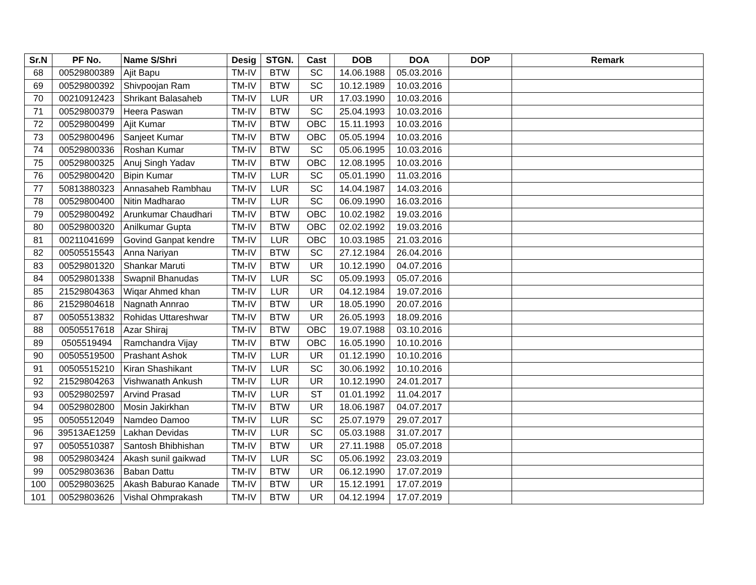| Sr.N | PF No. | Name S/Shri | Desig | STGN. | Cast | DOB | DOA | DOP | Remark |
| --- | --- | --- | --- | --- | --- | --- | --- | --- | --- |
| 68 | 00529800389 | Ajit Bapu | TM-IV | BTW | SC | 14.06.1988 | 05.03.2016 | | |
| 69 | 00529800392 | Shivpoojan Ram | TM-IV | BTW | SC | 10.12.1989 | 10.03.2016 | | |
| 70 | 00210912423 | Shrikant Balasaheb | TM-IV | LUR | UR | 17.03.1990 | 10.03.2016 | | |
| 71 | 00529800379 | Heera Paswan | TM-IV | BTW | SC | 25.04.1993 | 10.03.2016 | | |
| 72 | 00529800499 | Ajit Kumar | TM-IV | BTW | OBC | 15.11.1993 | 10.03.2016 | | |
| 73 | 00529800496 | Sanjeet Kumar | TM-IV | BTW | OBC | 05.05.1994 | 10.03.2016 | | |
| 74 | 00529800336 | Roshan Kumar | TM-IV | BTW | SC | 05.06.1995 | 10.03.2016 | | |
| 75 | 00529800325 | Anuj Singh Yadav | TM-IV | BTW | OBC | 12.08.1995 | 10.03.2016 | | |
| 76 | 00529800420 | Bipin Kumar | TM-IV | LUR | SC | 05.01.1990 | 11.03.2016 | | |
| 77 | 50813880323 | Annasaheb Rambhau | TM-IV | LUR | SC | 14.04.1987 | 14.03.2016 | | |
| 78 | 00529800400 | Nitin Madharao | TM-IV | LUR | SC | 06.09.1990 | 16.03.2016 | | |
| 79 | 00529800492 | Arunkumar Chaudhari | TM-IV | BTW | OBC | 10.02.1982 | 19.03.2016 | | |
| 80 | 00529800320 | Anilkumar Gupta | TM-IV | BTW | OBC | 02.02.1992 | 19.03.2016 | | |
| 81 | 00211041699 | Govind Ganpat kendre | TM-IV | LUR | OBC | 10.03.1985 | 21.03.2016 | | |
| 82 | 00505515543 | Anna Nariyan | TM-IV | BTW | SC | 27.12.1984 | 26.04.2016 | | |
| 83 | 00529801320 | Shankar Maruti | TM-IV | BTW | UR | 10.12.1990 | 04.07.2016 | | |
| 84 | 00529801338 | Swapnil Bhanudas | TM-IV | LUR | SC | 05.09.1993 | 05.07.2016 | | |
| 85 | 21529804363 | Wiqar Ahmed khan | TM-IV | LUR | UR | 04.12.1984 | 19.07.2016 | | |
| 86 | 21529804618 | Nagnath Annrao | TM-IV | BTW | UR | 18.05.1990 | 20.07.2016 | | |
| 87 | 00505513832 | Rohidas Uttareshwar | TM-IV | BTW | UR | 26.05.1993 | 18.09.2016 | | |
| 88 | 00505517618 | Azar Shiraj | TM-IV | BTW | OBC | 19.07.1988 | 03.10.2016 | | |
| 89 | 0505519494 | Ramchandra Vijay | TM-IV | BTW | OBC | 16.05.1990 | 10.10.2016 | | |
| 90 | 00505519500 | Prashant Ashok | TM-IV | LUR | UR | 01.12.1990 | 10.10.2016 | | |
| 91 | 00505515210 | Kiran Shashikant | TM-IV | LUR | SC | 30.06.1992 | 10.10.2016 | | |
| 92 | 21529804263 | Vishwanath Ankush | TM-IV | LUR | UR | 10.12.1990 | 24.01.2017 | | |
| 93 | 00529802597 | Arvind Prasad | TM-IV | LUR | ST | 01.01.1992 | 11.04.2017 | | |
| 94 | 00529802800 | Mosin Jakirkhan | TM-IV | BTW | UR | 18.06.1987 | 04.07.2017 | | |
| 95 | 00505512049 | Namdeo Damoo | TM-IV | LUR | SC | 25.07.1979 | 29.07.2017 | | |
| 96 | 39513AE1259 | Lakhan Devidas | TM-IV | LUR | SC | 05.03.1988 | 31.07.2017 | | |
| 97 | 00505510387 | Santosh Bhibhishan | TM-IV | BTW | UR | 27.11.1988 | 05.07.2018 | | |
| 98 | 00529803424 | Akash sunil gaikwad | TM-IV | LUR | SC | 05.06.1992 | 23.03.2019 | | |
| 99 | 00529803636 | Baban Dattu | TM-IV | BTW | UR | 06.12.1990 | 17.07.2019 | | |
| 100 | 00529803625 | Akash Baburao Kanade | TM-IV | BTW | UR | 15.12.1991 | 17.07.2019 | | |
| 101 | 00529803626 | Vishal Ohmprakash | TM-IV | BTW | UR | 04.12.1994 | 17.07.2019 | | |